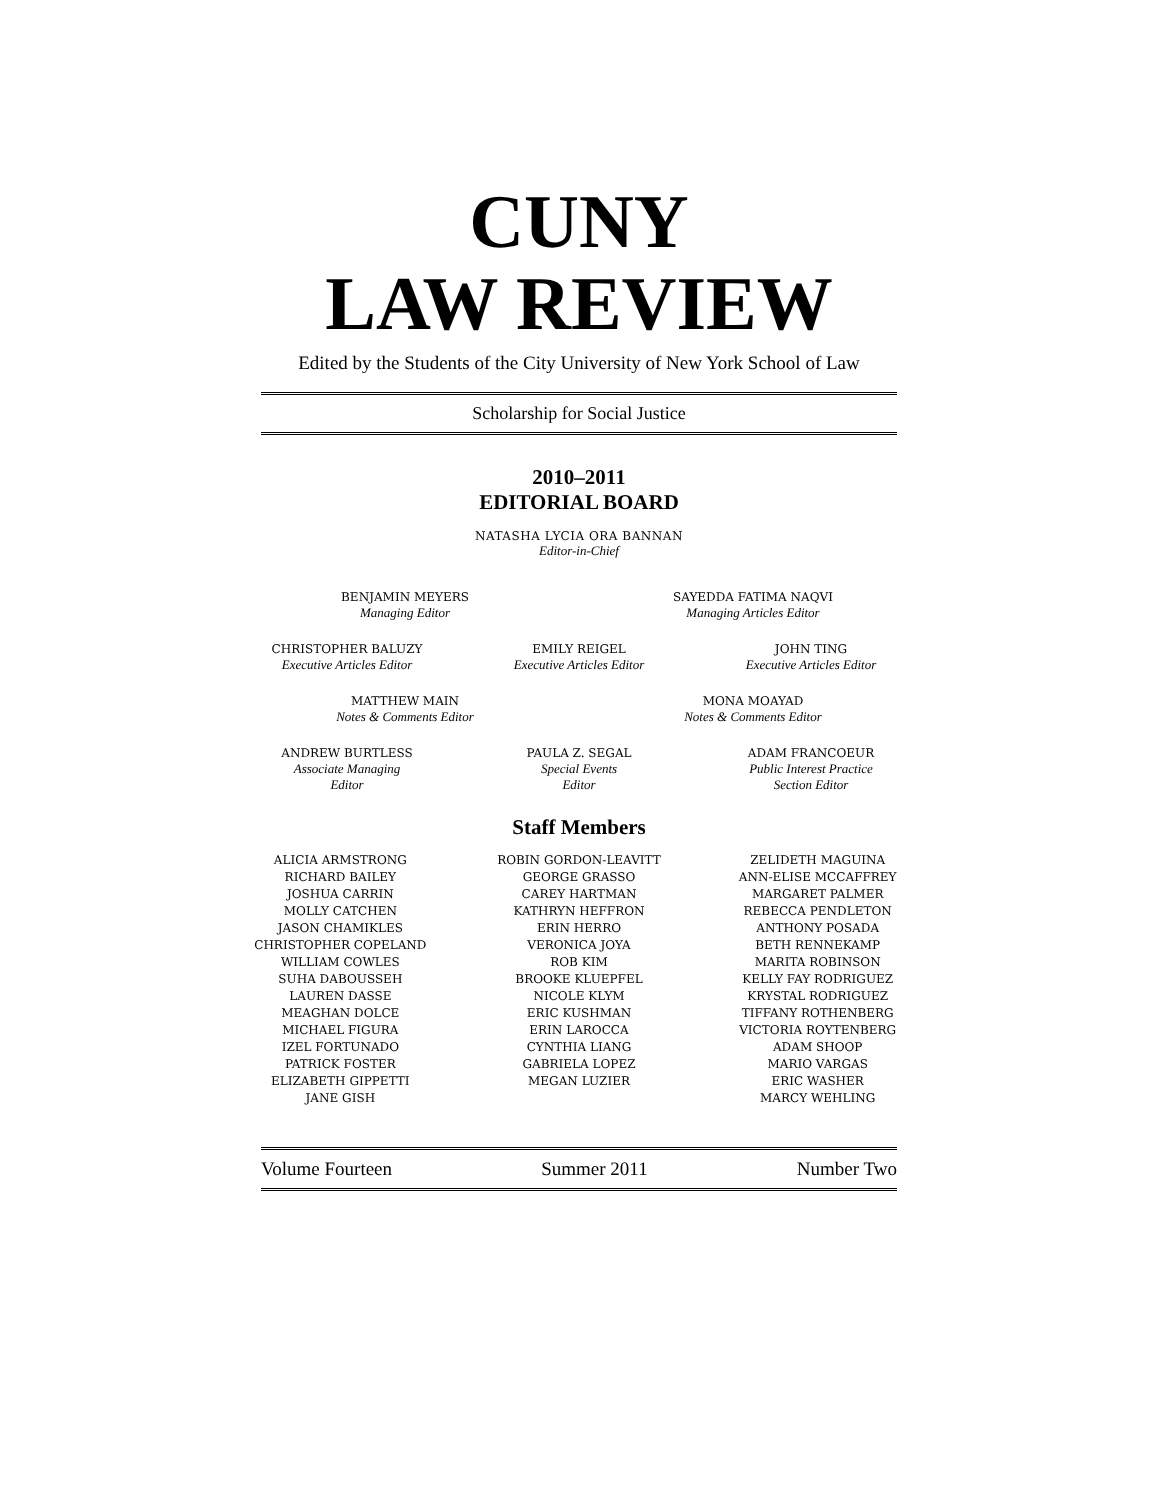CUNY
LAW REVIEW
Edited by the Students of the City University of New York School of Law
Scholarship for Social Justice
2010–2011
EDITORIAL BOARD
NATASHA LYCIA ORA BANNAN
Editor-in-Chief
BENJAMIN MEYERS
Managing Editor
SAYEDDA FATIMA NAQVI
Managing Articles Editor
CHRISTOPHER BALUZY
Executive Articles Editor
EMILY REIGEL
Executive Articles Editor
JOHN TING
Executive Articles Editor
MATTHEW MAIN
Notes & Comments Editor
MONA MOAYAD
Notes & Comments Editor
ANDREW BURTLESS
Associate Managing
Editor
PAULA Z. SEGAL
Special Events
Editor
ADAM FRANCOEUR
Public Interest Practice
Section Editor
Staff Members
ALICIA ARMSTRONG
RICHARD BAILEY
JOSHUA CARRIN
MOLLY CATCHEN
JASON CHAMIKLES
CHRISTOPHER COPELAND
WILLIAM COWLES
SUHA DABOUSSEH
LAUREN DASSE
MEAGHAN DOLCE
MICHAEL FIGURA
IZEL FORTUNADO
PATRICK FOSTER
ELIZABETH GIPPETTI
JANE GISH
ROBIN GORDON-LEAVITT
GEORGE GRASSO
CAREY HARTMAN
KATHRYN HEFFRON
ERIN HERRO
VERONICA JOYA
ROB KIM
BROOKE KLUEPFEL
NICOLE KLYM
ERIC KUSHMAN
ERIN LAROCCA
CYNTHIA LIANG
GABRIELA LOPEZ
MEGAN LUZIER
ZELIDETH MAGUINA
ANN-ELISE MCCAFFREY
MARGARET PALMER
REBECCA PENDLETON
ANTHONY POSADA
BETH RENNEKAMP
MARITA ROBINSON
KELLY FAY RODRIGUEZ
KRYSTAL RODRIGUEZ
TIFFANY ROTHENBERG
VICTORIA ROYTENBERG
ADAM SHOOP
MARIO VARGAS
ERIC WASHER
MARCY WEHLING
Volume Fourteen Summer 2011 Number Two